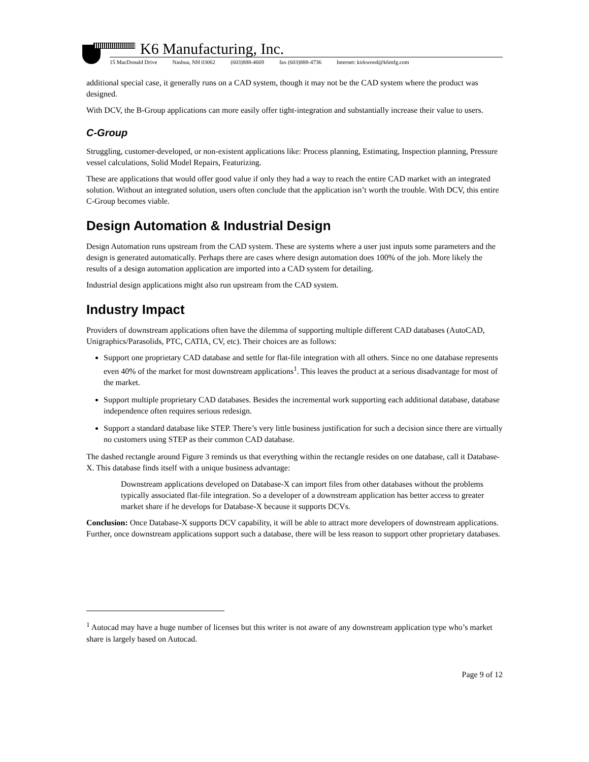K6 Manufacturing, Inc.
15 MacDonald Drive Nashua, NH 03062 (603)888-4669 fax (603)888-4736 Internet: kirkwood@k6mfg.com
additional special case, it generally runs on a CAD system, though it may not be the CAD system where the product was designed.
With DCV, the B-Group applications can more easily offer tight-integration and substantially increase their value to users.
C-Group
Struggling, customer-developed, or non-existent applications like: Process planning, Estimating, Inspection planning, Pressure vessel calculations, Solid Model Repairs, Featurizing.
These are applications that would offer good value if only they had a way to reach the entire CAD market with an integrated solution. Without an integrated solution, users often conclude that the application isn’t worth the trouble. With DCV, this entire C-Group becomes viable.
Design Automation & Industrial Design
Design Automation runs upstream from the CAD system. These are systems where a user just inputs some parameters and the design is generated automatically. Perhaps there are cases where design automation does 100% of the job. More likely the results of a design automation application are imported into a CAD system for detailing.
Industrial design applications might also run upstream from the CAD system.
Industry Impact
Providers of downstream applications often have the dilemma of supporting multiple different CAD databases (AutoCAD, Unigraphics/Parasolids, PTC, CATIA, CV, etc). Their choices are as follows:
Support one proprietary CAD database and settle for flat-file integration with all others. Since no one database represents even 40% of the market for most downstream applications<sup>1</sup>. This leaves the product at a serious disadvantage for most of the market.
Support multiple proprietary CAD databases. Besides the incremental work supporting each additional database, database independence often requires serious redesign.
Support a standard database like STEP. There’s very little business justification for such a decision since there are virtually no customers using STEP as their common CAD database.
The dashed rectangle around Figure 3 reminds us that everything within the rectangle resides on one database, call it Database-X. This database finds itself with a unique business advantage:
Downstream applications developed on Database-X can import files from other databases without the problems typically associated flat-file integration. So a developer of a downstream application has better access to greater market share if he develops for Database-X because it supports DCVs.
Conclusion: Once Database-X supports DCV capability, it will be able to attract more developers of downstream applications. Further, once downstream applications support such a database, there will be less reason to support other proprietary databases.
<sup>1</sup> Autocad may have a huge number of licenses but this writer is not aware of any downstream application type who’s market share is largely based on Autocad.
Page 9 of 12